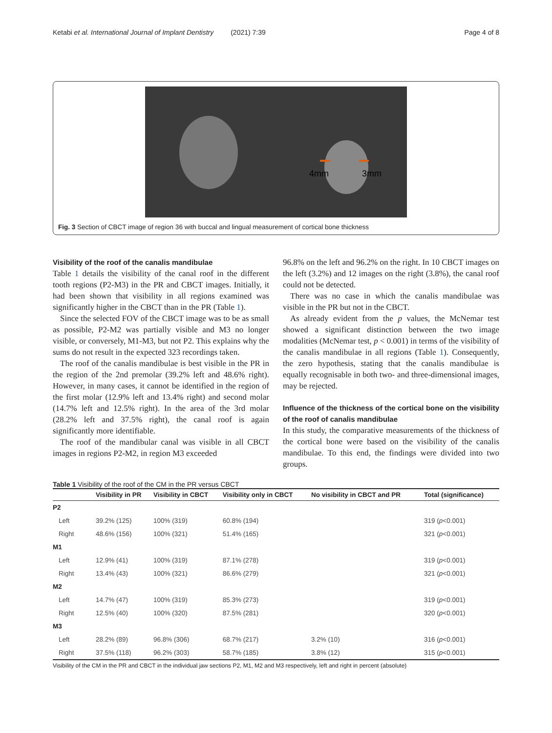Ketabi et al. International Journal of Implant Dentistry (2021) 7:39 Page 4 of 8
4mm
3mm
Fig. 3 Section of CBCT image of region 36 with buccal and lingual measurement of cortical bone thickness
Visibility of the roof of the canalis mandibulae
Table 1 details the visibility of the canal roof in the different tooth regions (P2-M3) in the PR and CBCT images. Initially, it had been shown that visibility in all regions examined was significantly higher in the CBCT than in the PR (Table 1).
Since the selected FOV of the CBCT image was to be as small as possible, P2-M2 was partially visible and M3 no longer visible, or conversely, M1-M3, but not P2. This explains why the sums do not result in the expected 323 recordings taken.
The roof of the canalis mandibulae is best visible in the PR in the region of the 2nd premolar (39.2% left and 48.6% right). However, in many cases, it cannot be identified in the region of the first molar (12.9% left and 13.4% right) and second molar (14.7% left and 12.5% right). In the area of the 3rd molar (28.2% left and 37.5% right), the canal roof is again significantly more identifiable.
The roof of the mandibular canal was visible in all CBCT images in regions P2-M2, in region M3 exceeded
96.8% on the left and 96.2% on the right. In 10 CBCT images on the left (3.2%) and 12 images on the right (3.8%), the canal roof could not be detected.
There was no case in which the canalis mandibulae was visible in the PR but not in the CBCT.
As already evident from the p values, the McNemar test showed a significant distinction between the two image modalities (McNemar test, p < 0.001) in terms of the visibility of the canalis mandibulae in all regions (Table 1). Consequently, the zero hypothesis, stating that the canalis mandibulae is equally recognisable in both two- and three-dimensional images, may be rejected.
Influence of the thickness of the cortical bone on the visibility of the roof of canalis mandibulae
In this study, the comparative measurements of the thickness of the cortical bone were based on the visibility of the canalis mandibulae. To this end, the findings were divided into two groups.
Table 1 Visibility of the roof of the CM in the PR versus CBCT
| | Visibility in PR | Visibility in CBCT | Visibility only in CBCT | No visibility in CBCT and PR | Total (significance) |
| --- | --- | --- | --- | --- | --- |
| P2 | | | | | |
| Left | 39.2% (125) | 100% (319) | 60.8% (194) | | 319 ( p <0.001) |
| Right | 48.6% (156) | 100% (321) | 51.4% (165) | | 321 ( p <0.001) |
| M1 | | | | | |
| Left | 12.9% (41) | 100% (319) | 87.1% (278) | | 319 ( p <0.001) |
| Right | 13.4% (43) | 100% (321) | 86.6% (279) | | 321 ( p <0.001) |
| M2 | | | | | |
| Left | 14.7% (47) | 100% (319) | 85.3% (273) | | 319 ( p <0.001) |
| Right | 12.5% (40) | 100% (320) | 87.5% (281) | | 320 ( p <0.001) |
| M3 | | | | | |
| Left | 28.2% (89) | 96.8% (306) | 68.7% (217) | 3.2% (10) | 316 ( p <0.001) |
| Right | 37.5% (118) | 96.2% (303) | 58.7% (185) | 3.8% (12) | 315 ( p <0.001) |
Visibility of the CM in the PR and CBCT in the individual jaw sections P2, M1, M2 and M3 respectively, left and right in percent (absolute)